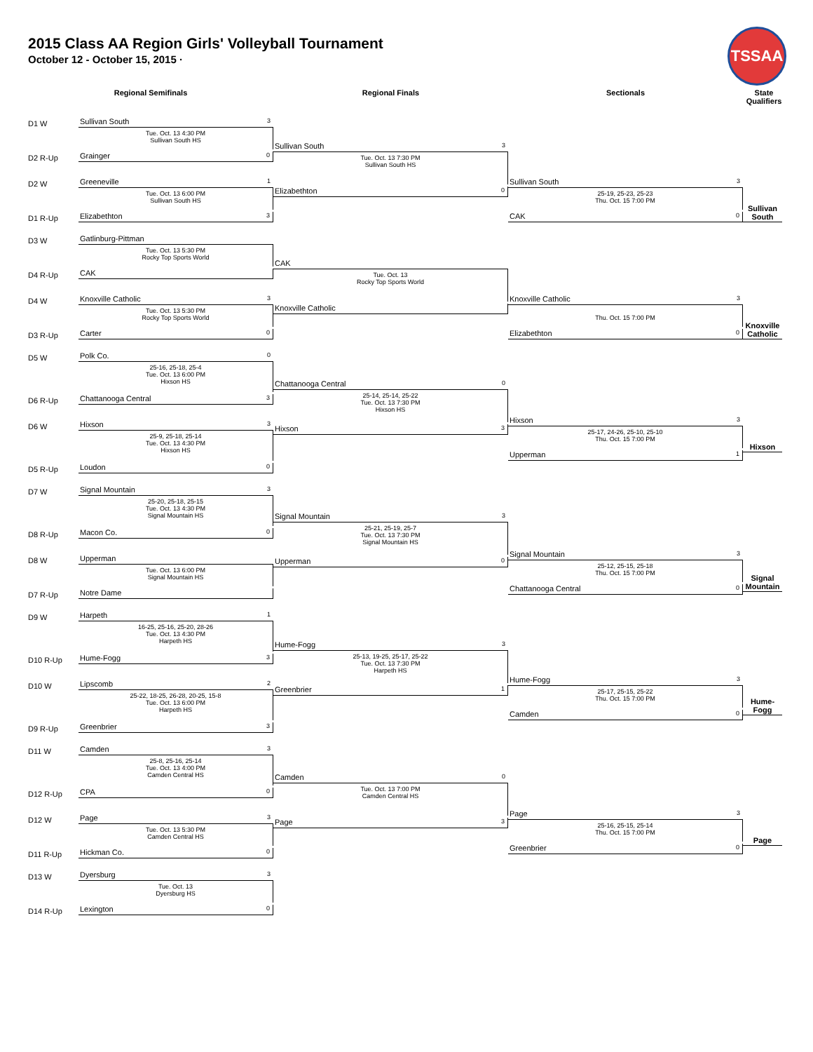2015 Class AA Region Girls' Volleyball Tournament
October 12 - October 15, 2015 ·
TSSAA
Regional Semifinals Regional Finals Sectionals State Qualifiers
D1 W Sullivan South 3
Tue. Oct. 13 4:30 PM
Sullivan South HS
D2 R-Up Grainger 0
D2 W Greeneville 1
Tue. Oct. 13 6:00 PM
Sullivan South HS
D1 R-Up Elizabethton 3
Sullivan South 3
Tue. Oct. 13 7:30 PM
Sullivan South HS
Elizabethton 0
Sullivan South 3
25-19, 25-23, 25-23
Thu. Oct. 15 7:00 PM
CAK 0
Sullivan South
D3 W Gatlinburg-Pittman
Tue. Oct. 13 5:30 PM
Rocky Top Sports World
D4 R-Up CAK
D4 W Knoxville Catholic 3
Tue. Oct. 13 5:30 PM
Rocky Top Sports World
D3 R-Up Carter 0
CAK
Tue. Oct. 13
Rocky Top Sports World
Knoxville Catholic
Knoxville Catholic 3
Thu. Oct. 15 7:00 PM
Elizabethton 0
Knoxville Catholic
D5 W Polk Co. 0
25-16, 25-18, 25-4
Tue. Oct. 13 6:00 PM
Hixson HS
D6 R-Up Chattanooga Central 3
D6 W Hixson 3
25-9, 25-18, 25-14
Tue. Oct. 13 4:30 PM
Hixson HS
D5 R-Up Loudon 0
Chattanooga Central 0
25-14, 25-14, 25-22
Tue. Oct. 13 7:30 PM
Hixson HS
Hixson 3
Hixson 3
25-17, 24-26, 25-10, 25-10
Thu. Oct. 15 7:00 PM
Upperman 1
Hixson
D7 W Signal Mountain 3
25-20, 25-18, 25-15
Tue. Oct. 13 4:30 PM
Signal Mountain HS
D8 R-Up Macon Co. 0
D8 W Upperman
Tue. Oct. 13 6:00 PM
Signal Mountain HS
D7 R-Up Notre Dame
Signal Mountain 3
25-21, 25-19, 25-7
Tue. Oct. 13 7:30 PM
Signal Mountain HS
Upperman 0
Signal Mountain 3
25-12, 25-15, 25-18
Thu. Oct. 15 7:00 PM
Chattanooga Central 0
Signal Mountain
D9 W Harpeth 1
16-25, 25-16, 25-20, 28-26
Tue. Oct. 13 4:30 PM
Harpeth HS
D10 R-Up Hume-Fogg 3
D10 W Lipscomb 2
25-22, 18-25, 26-28, 20-25, 15-8
Tue. Oct. 13 6:00 PM
Harpeth HS
D9 R-Up Greenbrier 3
Hume-Fogg 3
25-13, 19-25, 25-17, 25-22
Tue. Oct. 13 7:30 PM
Harpeth HS
Greenbrier 1
Hume-Fogg 3
25-17, 25-15, 25-22
Thu. Oct. 15 7:00 PM
Camden 0
Hume-Fogg
D11 W Camden 3
25-8, 25-16, 25-14
Tue. Oct. 13 4:00 PM
Camden Central HS
D12 R-Up CPA 0
D12 W Page 3
Tue. Oct. 13 5:30 PM
Camden Central HS
D11 R-Up Hickman Co. 0
Camden 0
Tue. Oct. 13 7:00 PM
Camden Central HS
Page 3
Page 3
25-16, 25-15, 25-14
Thu. Oct. 15 7:00 PM
Greenbrier 0
Page
D13 W Dyersburg 3
Tue. Oct. 13
Dyersburg HS
D14 R-Up Lexington 0